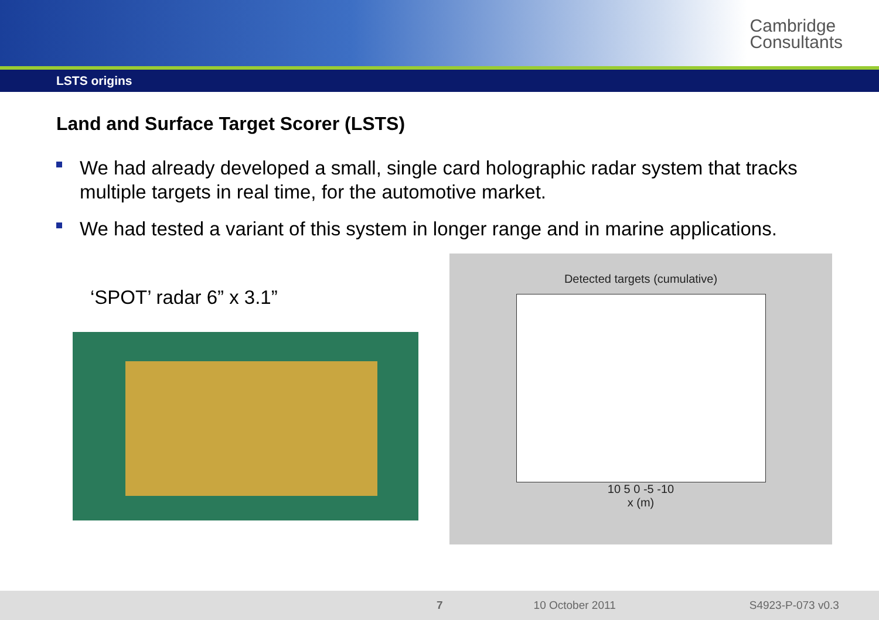Cambridge
Consultants
LSTS origins
Land and Surface Target Scorer (LSTS)
We had already developed a small, single card holographic radar system that tracks multiple targets in real time, for the automotive market.
We had tested a variant of this system in longer range and in marine applications.
‘SPOT’ radar 6” x 3.1”
Detected targets (cumulative)
10 5 0 -5 -10
x (m)
7 10 October 2011 S4923-P-073 v0.3